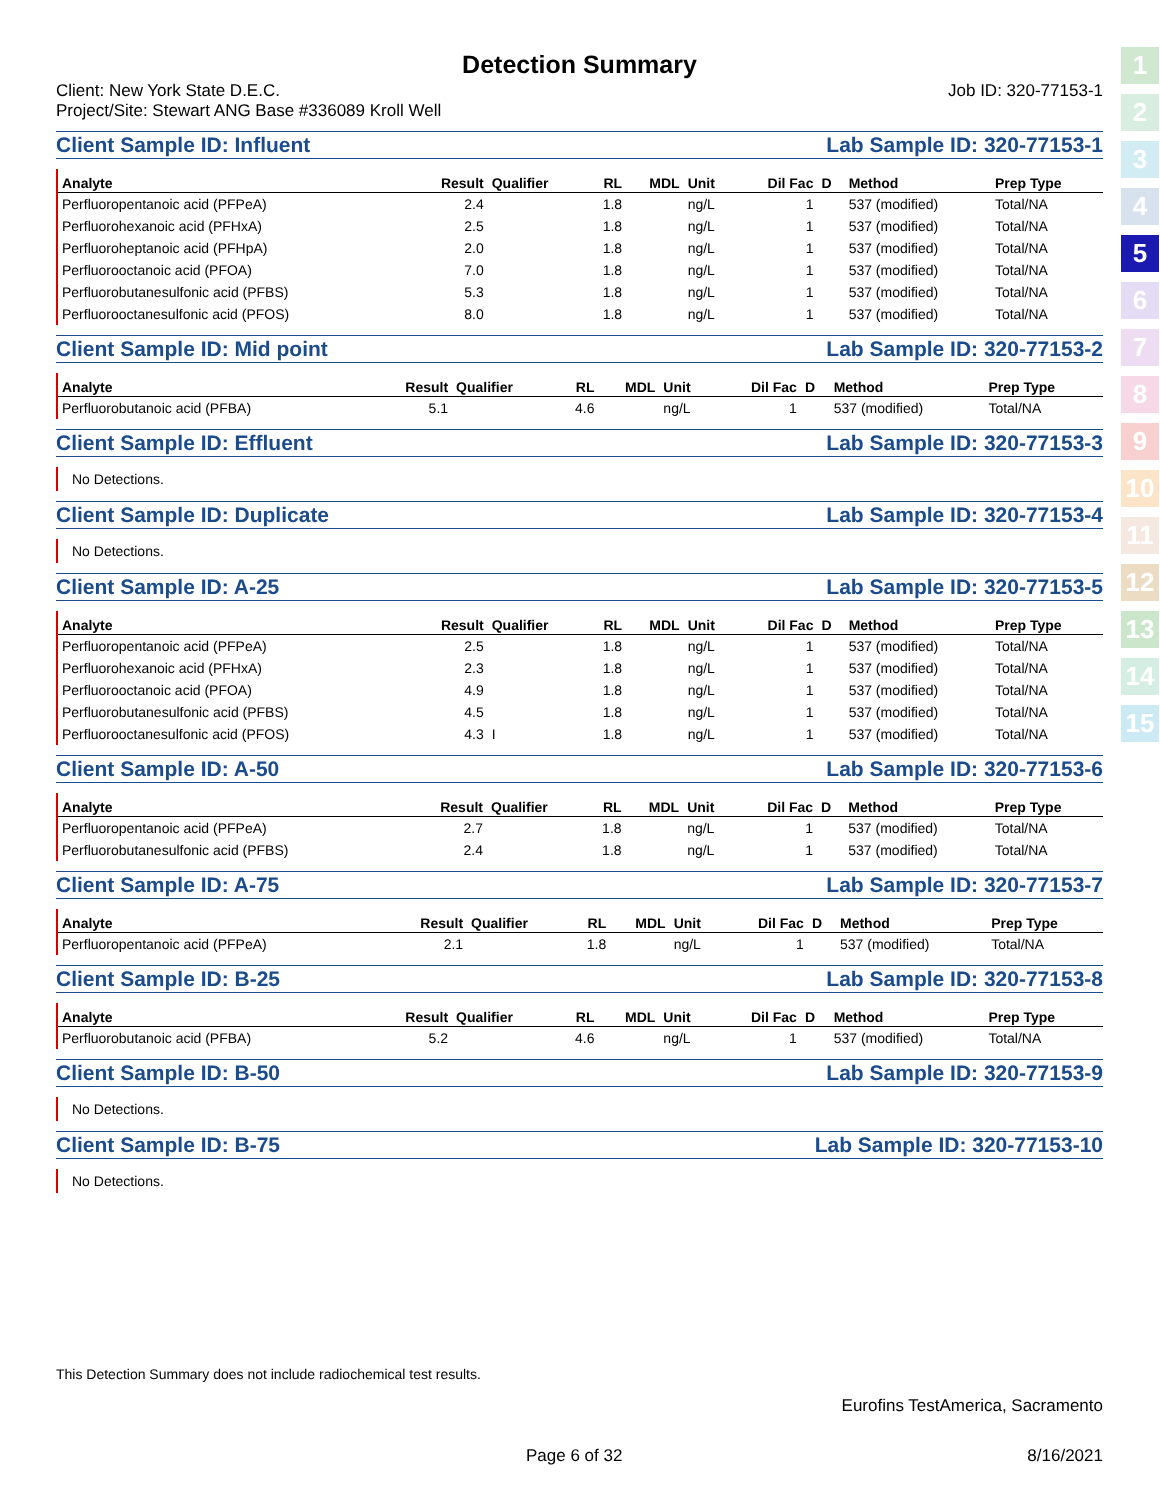1
2
3
4
5
6
7
8
9
10
11
12
13
14
15
Detection Summary
Client: New York State D.E.C.
Project/Site: Stewart ANG Base #336089 Kroll Well Job ID: 320-77153-1
Client Sample ID: Influent Lab Sample ID: 320-77153-1
| Analyte | Result | Qualifier | RL | MDL | Unit | Dil Fac | D | Method | Prep Type |
| --- | --- | --- | --- | --- | --- | --- | --- | --- | --- |
| Perfluoropentanoic acid (PFPeA) | 2.4 | | 1.8 | | ng/L | 1 | | 537 (modified) | Total/NA |
| Perfluorohexanoic acid (PFHxA) | 2.5 | | 1.8 | | ng/L | 1 | | 537 (modified) | Total/NA |
| Perfluoroheptanoic acid (PFHpA) | 2.0 | | 1.8 | | ng/L | 1 | | 537 (modified) | Total/NA |
| Perfluorooctanoic acid (PFOA) | 7.0 | | 1.8 | | ng/L | 1 | | 537 (modified) | Total/NA |
| Perfluorobutanesulfonic acid (PFBS) | 5.3 | | 1.8 | | ng/L | 1 | | 537 (modified) | Total/NA |
| Perfluorooctanesulfonic acid (PFOS) | 8.0 | | 1.8 | | ng/L | 1 | | 537 (modified) | Total/NA |
Client Sample ID: Mid point Lab Sample ID: 320-77153-2
| Analyte | Result | Qualifier | RL | MDL | Unit | Dil Fac | D | Method | Prep Type |
| --- | --- | --- | --- | --- | --- | --- | --- | --- | --- |
| Perfluorobutanoic acid (PFBA) | 5.1 | | 4.6 | | ng/L | 1 | | 537 (modified) | Total/NA |
Client Sample ID: Effluent Lab Sample ID: 320-77153-3
No Detections.
Client Sample ID: Duplicate Lab Sample ID: 320-77153-4
No Detections.
Client Sample ID: A-25 Lab Sample ID: 320-77153-5
| Analyte | Result | Qualifier | RL | MDL | Unit | Dil Fac | D | Method | Prep Type |
| --- | --- | --- | --- | --- | --- | --- | --- | --- | --- |
| Perfluoropentanoic acid (PFPeA) | 2.5 | | 1.8 | | ng/L | 1 | | 537 (modified) | Total/NA |
| Perfluorohexanoic acid (PFHxA) | 2.3 | | 1.8 | | ng/L | 1 | | 537 (modified) | Total/NA |
| Perfluorooctanoic acid (PFOA) | 4.9 | | 1.8 | | ng/L | 1 | | 537 (modified) | Total/NA |
| Perfluorobutanesulfonic acid (PFBS) | 4.5 | | 1.8 | | ng/L | 1 | | 537 (modified) | Total/NA |
| Perfluorooctanesulfonic acid (PFOS) | 4.3 | I | 1.8 | | ng/L | 1 | | 537 (modified) | Total/NA |
Client Sample ID: A-50 Lab Sample ID: 320-77153-6
| Analyte | Result | Qualifier | RL | MDL | Unit | Dil Fac | D | Method | Prep Type |
| --- | --- | --- | --- | --- | --- | --- | --- | --- | --- |
| Perfluoropentanoic acid (PFPeA) | 2.7 | | 1.8 | | ng/L | 1 | | 537 (modified) | Total/NA |
| Perfluorobutanesulfonic acid (PFBS) | 2.4 | | 1.8 | | ng/L | 1 | | 537 (modified) | Total/NA |
Client Sample ID: A-75 Lab Sample ID: 320-77153-7
| Analyte | Result | Qualifier | RL | MDL | Unit | Dil Fac | D | Method | Prep Type |
| --- | --- | --- | --- | --- | --- | --- | --- | --- | --- |
| Perfluoropentanoic acid (PFPeA) | 2.1 | | 1.8 | | ng/L | 1 | | 537 (modified) | Total/NA |
Client Sample ID: B-25 Lab Sample ID: 320-77153-8
| Analyte | Result | Qualifier | RL | MDL | Unit | Dil Fac | D | Method | Prep Type |
| --- | --- | --- | --- | --- | --- | --- | --- | --- | --- |
| Perfluorobutanoic acid (PFBA) | 5.2 | | 4.6 | | ng/L | 1 | | 537 (modified) | Total/NA |
Client Sample ID: B-50 Lab Sample ID: 320-77153-9
No Detections.
Client Sample ID: B-75 Lab Sample ID: 320-77153-10
No Detections.
This Detection Summary does not include radiochemical test results.
Eurofins TestAmerica, Sacramento
Page 6 of 32 8/16/2021